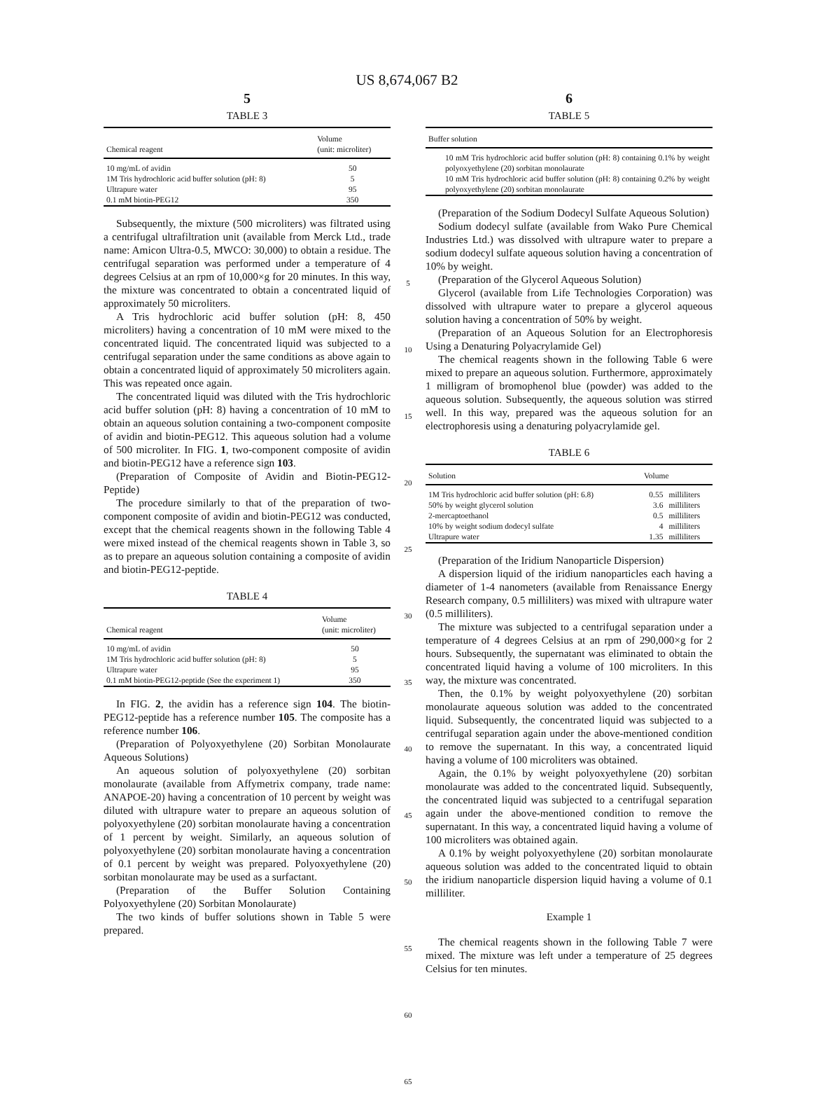US 8,674,067 B2
5
TABLE 3
| Chemical reagent | Volume (unit: microliter) |
| --- | --- |
| 10 mg/mL of avidin | 50 |
| 1M Tris hydrochloric acid buffer solution (pH: 8) | 5 |
| Ultrapure water | 95 |
| 0.1 mM biotin-PEG12 | 350 |
Subsequently, the mixture (500 microliters) was filtrated using a centrifugal ultrafiltration unit (available from Merck Ltd., trade name: Amicon Ultra-0.5, MWCO: 30,000) to obtain a residue. The centrifugal separation was performed under a temperature of 4 degrees Celsius at an rpm of 10,000×g for 20 minutes. In this way, the mixture was concentrated to obtain a concentrated liquid of approximately 50 microliters.
A Tris hydrochloric acid buffer solution (pH: 8, 450 microliters) having a concentration of 10 mM were mixed to the concentrated liquid. The concentrated liquid was subjected to a centrifugal separation under the same conditions as above again to obtain a concentrated liquid of approximately 50 microliters again. This was repeated once again.
The concentrated liquid was diluted with the Tris hydrochloric acid buffer solution (pH: 8) having a concentration of 10 mM to obtain an aqueous solution containing a two-component composite of avidin and biotin-PEG12. This aqueous solution had a volume of 500 microliter. In FIG. 1, two-component composite of avidin and biotin-PEG12 have a reference sign 103.
(Preparation of Composite of Avidin and Biotin-PEG12-Peptide)
The procedure similarly to that of the preparation of two-component composite of avidin and biotin-PEG12 was conducted, except that the chemical reagents shown in the following Table 4 were mixed instead of the chemical reagents shown in Table 3, so as to prepare an aqueous solution containing a composite of avidin and biotin-PEG12-peptide.
TABLE 4
| Chemical reagent | Volume (unit: microliter) |
| --- | --- |
| 10 mg/mL of avidin | 50 |
| 1M Tris hydrochloric acid buffer solution (pH: 8) | 5 |
| Ultrapure water | 95 |
| 0.1 mM biotin-PEG12-peptide (See the experiment 1) | 350 |
In FIG. 2, the avidin has a reference sign 104. The biotin-PEG12-peptide has a reference number 105. The composite has a reference number 106.
(Preparation of Polyoxyethylene (20) Sorbitan Monolaurate Aqueous Solutions)
An aqueous solution of polyoxyethylene (20) sorbitan monolaurate (available from Affymetrix company, trade name: ANAPOE-20) having a concentration of 10 percent by weight was diluted with ultrapure water to prepare an aqueous solution of polyoxyethylene (20) sorbitan monolaurate having a concentration of 1 percent by weight. Similarly, an aqueous solution of polyoxyethylene (20) sorbitan monolaurate having a concentration of 0.1 percent by weight was prepared. Polyoxyethylene (20) sorbitan monolaurate may be used as a surfactant.
(Preparation of the Buffer Solution Containing Polyoxyethylene (20) Sorbitan Monolaurate)
The two kinds of buffer solutions shown in Table 5 were prepared.
5
10
15
20
25
30
35
40
45
50
55
60
65
6
TABLE 5
| Buffer solution |
| --- |
| 10 mM Tris hydrochloric acid buffer solution (pH: 8) containing 0.1% by weight polyoxyethylene (20) sorbitan monolaurate |
| 10 mM Tris hydrochloric acid buffer solution (pH: 8) containing 0.2% by weight polyoxyethylene (20) sorbitan monolaurate |
(Preparation of the Sodium Dodecyl Sulfate Aqueous Solution)
Sodium dodecyl sulfate (available from Wako Pure Chemical Industries Ltd.) was dissolved with ultrapure water to prepare a sodium dodecyl sulfate aqueous solution having a concentration of 10% by weight.
(Preparation of the Glycerol Aqueous Solution)
Glycerol (available from Life Technologies Corporation) was dissolved with ultrapure water to prepare a glycerol aqueous solution having a concentration of 50% by weight.
(Preparation of an Aqueous Solution for an Electrophoresis Using a Denaturing Polyacrylamide Gel)
The chemical reagents shown in the following Table 6 were mixed to prepare an aqueous solution. Furthermore, approximately 1 milligram of bromophenol blue (powder) was added to the aqueous solution. Subsequently, the aqueous solution was stirred well. In this way, prepared was the aqueous solution for an electrophoresis using a denaturing polyacrylamide gel.
TABLE 6
| Solution | Volume | |
| --- | --- | --- |
| 1M Tris hydrochloric acid buffer solution (pH: 6.8) | 0.55 | milliliters |
| 50% by weight glycerol solution | 3.6 | milliliters |
| 2-mercaptoethanol | 0.5 | milliliters |
| 10% by weight sodium dodecyl sulfate | 4 | milliliters |
| Ultrapure water | 1.35 | milliliters |
(Preparation of the Iridium Nanoparticle Dispersion)
A dispersion liquid of the iridium nanoparticles each having a diameter of 1-4 nanometers (available from Renaissance Energy Research company, 0.5 milliliters) was mixed with ultrapure water (0.5 milliliters).
The mixture was subjected to a centrifugal separation under a temperature of 4 degrees Celsius at an rpm of 290,000×g for 2 hours. Subsequently, the supernatant was eliminated to obtain the concentrated liquid having a volume of 100 microliters. In this way, the mixture was concentrated.
Then, the 0.1% by weight polyoxyethylene (20) sorbitan monolaurate aqueous solution was added to the concentrated liquid. Subsequently, the concentrated liquid was subjected to a centrifugal separation again under the above-mentioned condition to remove the supernatant. In this way, a concentrated liquid having a volume of 100 microliters was obtained.
Again, the 0.1% by weight polyoxyethylene (20) sorbitan monolaurate was added to the concentrated liquid. Subsequently, the concentrated liquid was subjected to a centrifugal separation again under the above-mentioned condition to remove the supernatant. In this way, a concentrated liquid having a volume of 100 microliters was obtained again.
A 0.1% by weight polyoxyethylene (20) sorbitan monolaurate aqueous solution was added to the concentrated liquid to obtain the iridium nanoparticle dispersion liquid having a volume of 0.1 milliliter.
Example 1
The chemical reagents shown in the following Table 7 were mixed. The mixture was left under a temperature of 25 degrees Celsius for ten minutes.